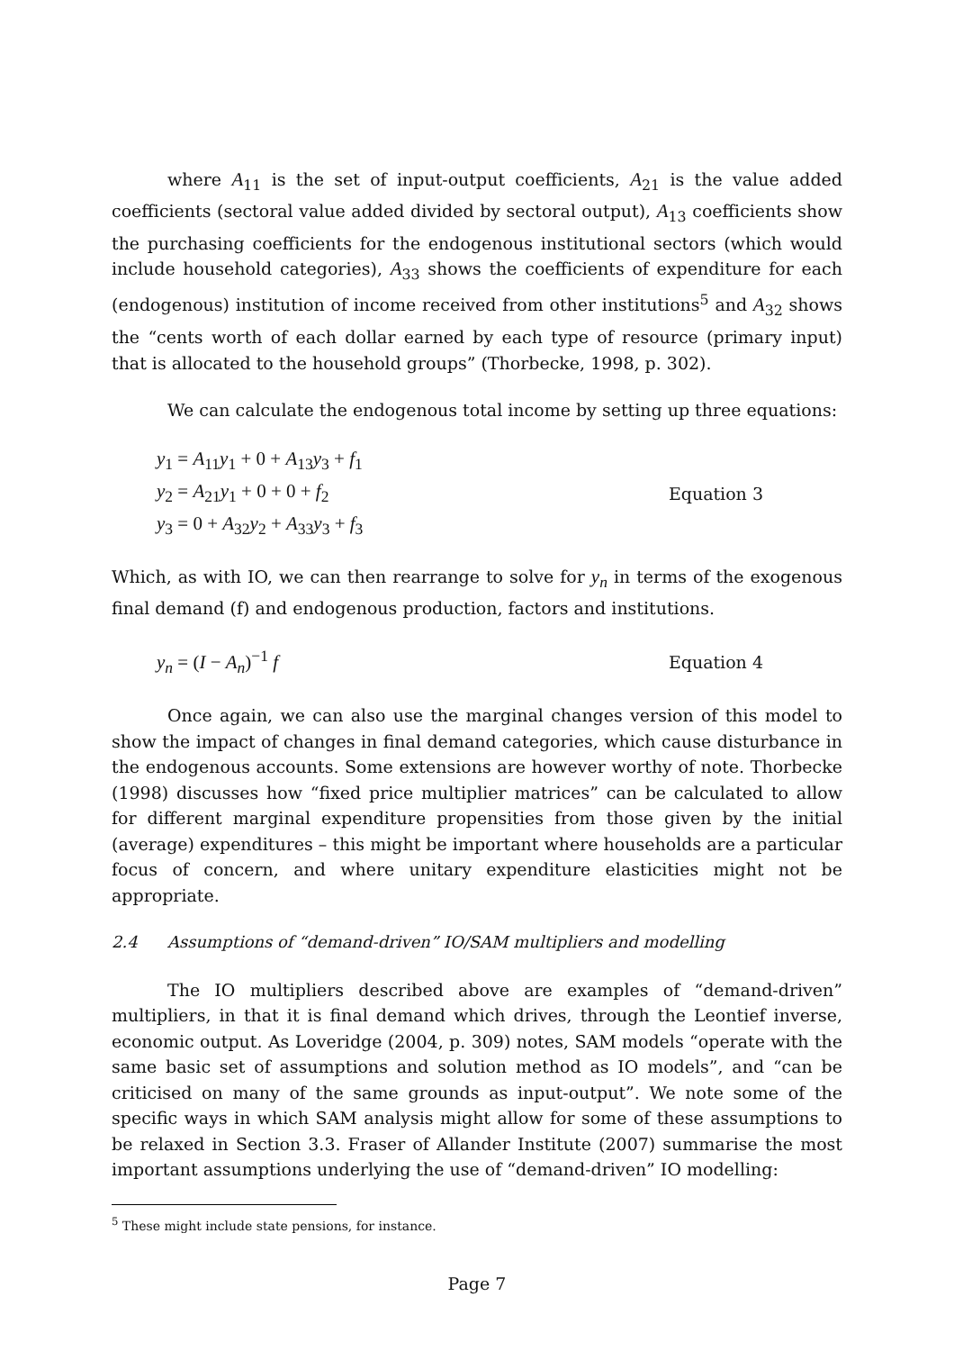where A<sub>11</sub> is the set of input-output coefficients, A<sub>21</sub> is the value added coefficients (sectoral value added divided by sectoral output), A<sub>13</sub> coefficients show the purchasing coefficients for the endogenous institutional sectors (which would include household categories), A<sub>33</sub> shows the coefficients of expenditure for each (endogenous) institution of income received from other institutions<sup>5</sup> and A<sub>32</sub> shows the “cents worth of each dollar earned by each type of resource (primary input) that is allocated to the household groups” (Thorbecke, 1998, p. 302).
We can calculate the endogenous total income by setting up three equations:
y<sub>1</sub> = A<sub>11</sub>y<sub>1</sub> + 0 + A<sub>13</sub>y<sub>3</sub> + f<sub>1</sub>
y<sub>2</sub> = A<sub>21</sub>y<sub>1</sub> + 0 + 0 + f<sub>2</sub>
y<sub>3</sub> = 0 + A<sub>32</sub>y<sub>2</sub> + A<sub>33</sub>y<sub>3</sub> + f<sub>3</sub>
Equation 3
Which, as with IO, we can then rearrange to solve for y<sub>n</sub> in terms of the exogenous final demand (f) and endogenous production, factors and institutions.
y<sub>n</sub> = (I − A<sub>n</sub>)<sup>−1</sup> f Equation 4
Once again, we can also use the marginal changes version of this model to show the impact of changes in final demand categories, which cause disturbance in the endogenous accounts. Some extensions are however worthy of note. Thorbecke (1998) discusses how “fixed price multiplier matrices” can be calculated to allow for different marginal expenditure propensities from those given by the initial (average) expenditures – this might be important where households are a particular focus of concern, and where unitary expenditure elasticities might not be appropriate.
2.4 Assumptions of “demand-driven” IO/SAM multipliers and modelling
The IO multipliers described above are examples of “demand-driven” multipliers, in that it is final demand which drives, through the Leontief inverse, economic output. As Loveridge (2004, p. 309) notes, SAM models “operate with the same basic set of assumptions and solution method as IO models”, and “can be criticised on many of the same grounds as input-output”. We note some of the specific ways in which SAM analysis might allow for some of these assumptions to be relaxed in Section 3.3. Fraser of Allander Institute (2007) summarise the most important assumptions underlying the use of “demand-driven” IO modelling:
<sup>5</sup> These might include state pensions, for instance.
Page 7